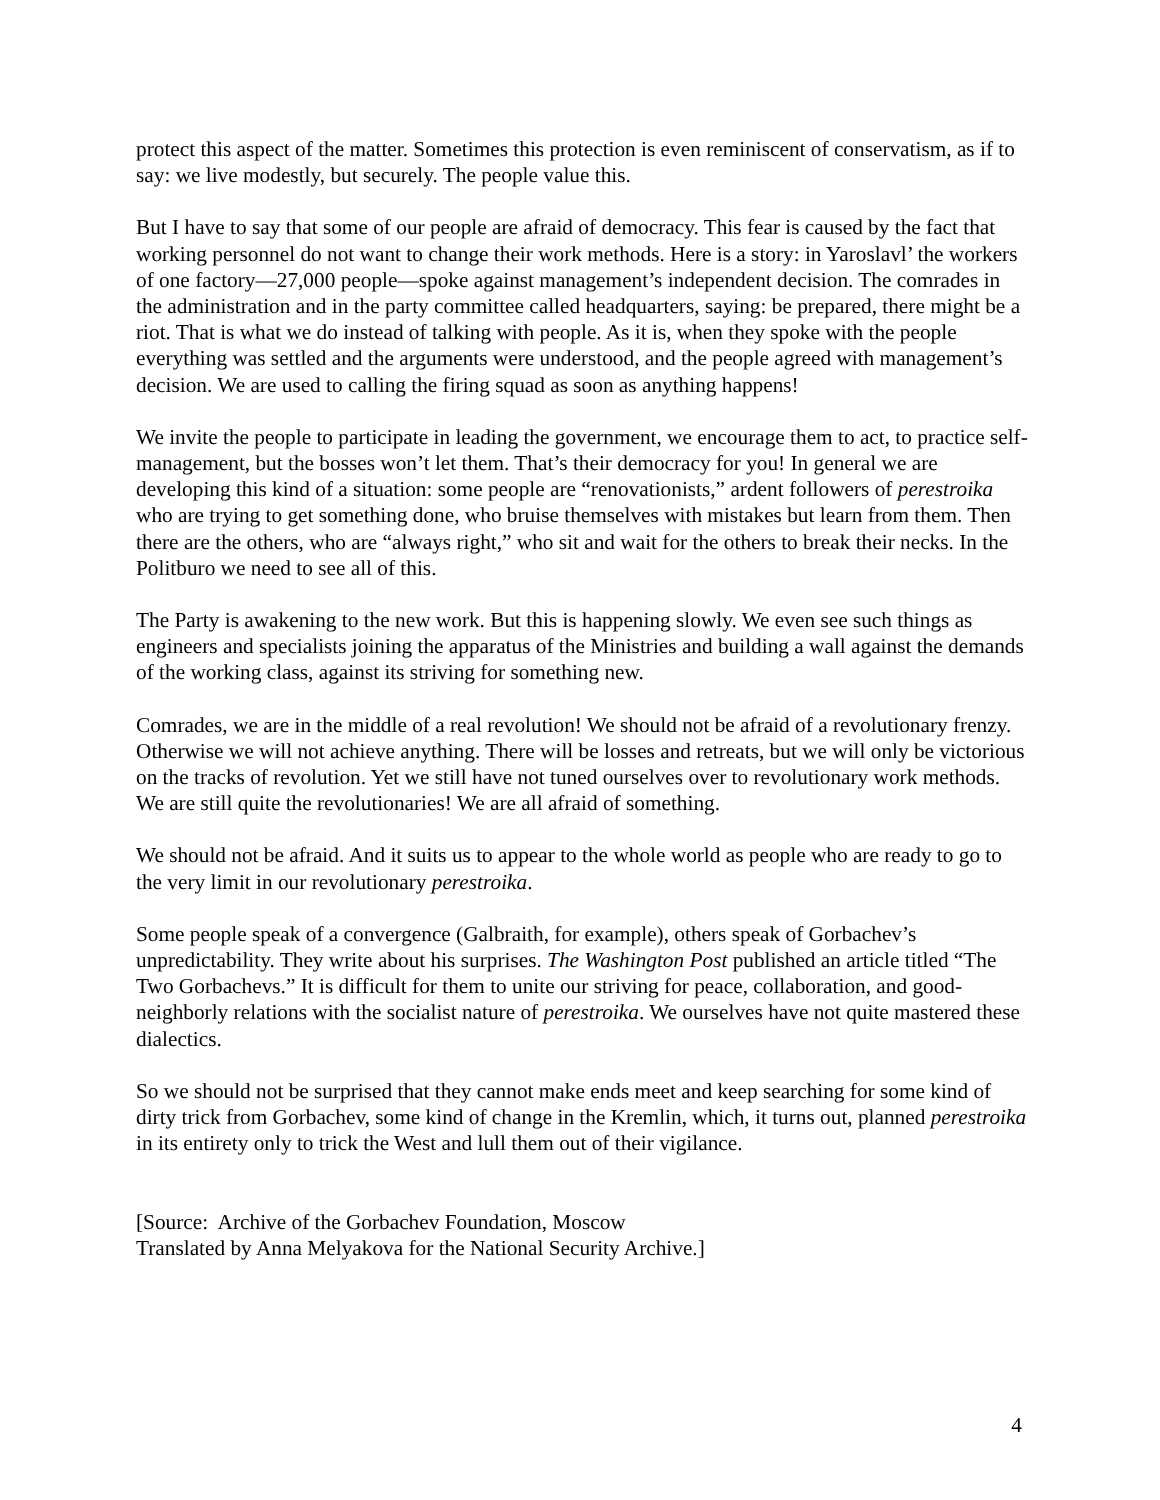protect this aspect of the matter. Sometimes this protection is even reminiscent of conservatism, as if to say: we live modestly, but securely. The people value this.
But I have to say that some of our people are afraid of democracy. This fear is caused by the fact that working personnel do not want to change their work methods. Here is a story: in Yaroslavl’ the workers of one factory—27,000 people—spoke against management’s independent decision. The comrades in the administration and in the party committee called headquarters, saying: be prepared, there might be a riot. That is what we do instead of talking with people. As it is, when they spoke with the people everything was settled and the arguments were understood, and the people agreed with management’s decision. We are used to calling the firing squad as soon as anything happens!
We invite the people to participate in leading the government, we encourage them to act, to practice self-management, but the bosses won’t let them. That’s their democracy for you! In general we are developing this kind of a situation: some people are “renovationists,” ardent followers of perestroika who are trying to get something done, who bruise themselves with mistakes but learn from them. Then there are the others, who are “always right,” who sit and wait for the others to break their necks. In the Politburo we need to see all of this.
The Party is awakening to the new work. But this is happening slowly. We even see such things as engineers and specialists joining the apparatus of the Ministries and building a wall against the demands of the working class, against its striving for something new.
Comrades, we are in the middle of a real revolution! We should not be afraid of a revolutionary frenzy. Otherwise we will not achieve anything. There will be losses and retreats, but we will only be victorious on the tracks of revolution. Yet we still have not tuned ourselves over to revolutionary work methods. We are still quite the revolutionaries! We are all afraid of something.
We should not be afraid. And it suits us to appear to the whole world as people who are ready to go to the very limit in our revolutionary perestroika.
Some people speak of a convergence (Galbraith, for example), others speak of Gorbachev’s unpredictability. They write about his surprises. The Washington Post published an article titled “The Two Gorbachevs.” It is difficult for them to unite our striving for peace, collaboration, and good-neighborly relations with the socialist nature of perestroika. We ourselves have not quite mastered these dialectics.
So we should not be surprised that they cannot make ends meet and keep searching for some kind of dirty trick from Gorbachev, some kind of change in the Kremlin, which, it turns out, planned perestroika in its entirety only to trick the West and lull them out of their vigilance.
[Source: Archive of the Gorbachev Foundation, Moscow
Translated by Anna Melyakova for the National Security Archive.]
4